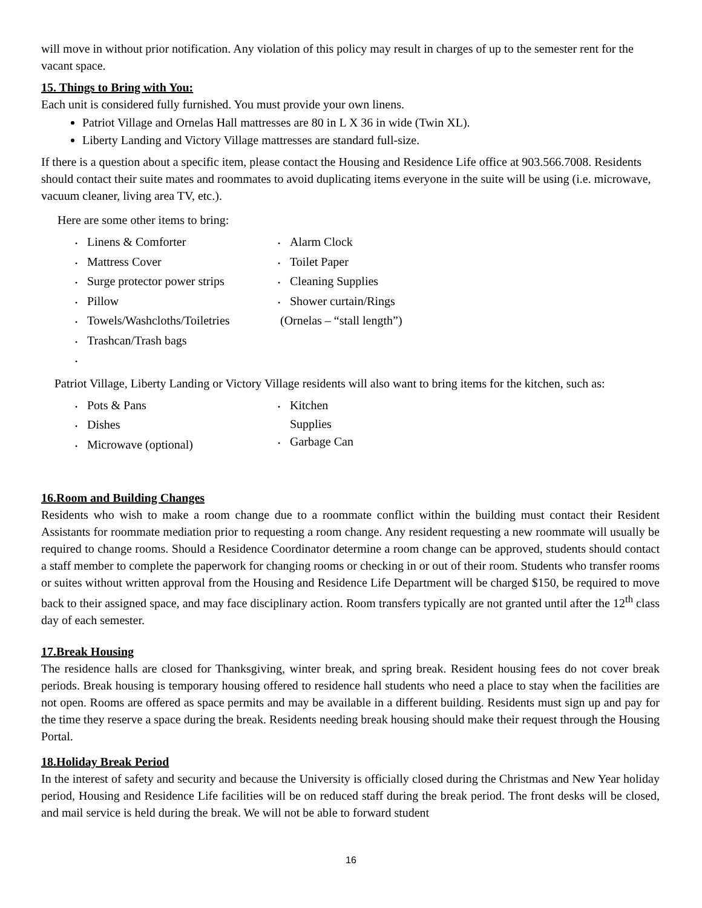will move in without prior notification. Any violation of this policy may result in charges of up to the semester rent for the vacant space.
15. Things to Bring with You:
Each unit is considered fully furnished. You must provide your own linens.
Patriot Village and Ornelas Hall mattresses are 80 in L X 36 in wide (Twin XL).
Liberty Landing and Victory Village mattresses are standard full-size.
If there is a question about a specific item, please contact the Housing and Residence Life office at 903.566.7008. Residents should contact their suite mates and roommates to avoid duplicating items everyone in the suite will be using (i.e. microwave, vacuum cleaner, living area TV, etc.).
Here are some other items to bring:
• Linens & Comforter
• Mattress Cover
• Surge protector power strips
• Pillow
• Towels/Washcloths/Toiletries
• Trashcan/Trash bags
•
• Alarm Clock
• Toilet Paper
• Cleaning Supplies
• Shower curtain/Rings
(Ornelas – “stall length”)
Patriot Village, Liberty Landing or Victory Village residents will also want to bring items for the kitchen, such as:
• Pots & Pans
• Dishes
• Microwave (optional)
• Kitchen
Supplies
• Garbage Can
16.Room and Building Changes
Residents who wish to make a room change due to a roommate conflict within the building must contact their Resident Assistants for roommate mediation prior to requesting a room change. Any resident requesting a new roommate will usually be required to change rooms. Should a Residence Coordinator determine a room change can be approved, students should contact a staff member to complete the paperwork for changing rooms or checking in or out of their room. Students who transfer rooms or suites without written approval from the Housing and Residence Life Department will be charged $150, be required to move back to their assigned space, and may face disciplinary action. Room transfers typically are not granted until after the 12<sup>th</sup> class day of each semester.
17.Break Housing
The residence halls are closed for Thanksgiving, winter break, and spring break. Resident housing fees do not cover break periods. Break housing is temporary housing offered to residence hall students who need a place to stay when the facilities are not open. Rooms are offered as space permits and may be available in a different building. Residents must sign up and pay for the time they reserve a space during the break. Residents needing break housing should make their request through the Housing Portal.
18.Holiday Break Period
In the interest of safety and security and because the University is officially closed during the Christmas and New Year holiday period, Housing and Residence Life facilities will be on reduced staff during the break period. The front desks will be closed, and mail service is held during the break. We will not be able to forward student
16